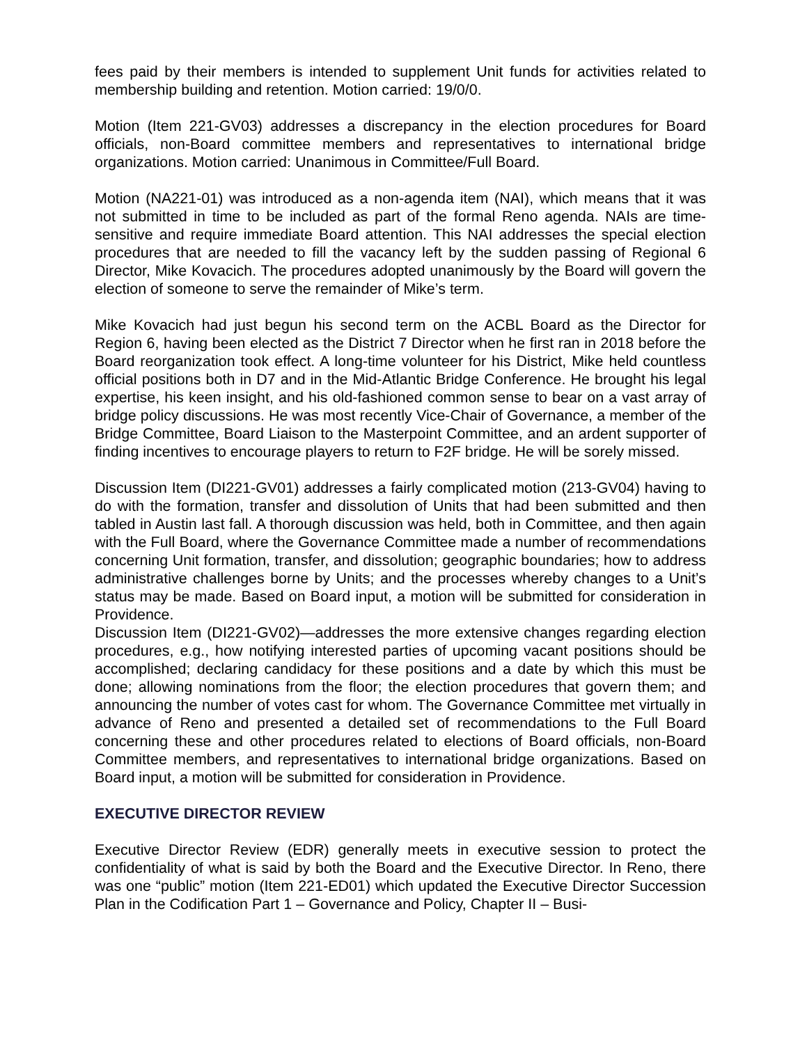fees paid by their members is intended to supplement Unit funds for activities related to membership building and retention. Motion carried: 19/0/0.
Motion (Item 221-GV03) addresses a discrepancy in the election procedures for Board officials, non-Board committee members and representatives to international bridge organizations. Motion carried: Unanimous in Committee/Full Board.
Motion (NA221-01) was introduced as a non-agenda item (NAI), which means that it was not submitted in time to be included as part of the formal Reno agenda. NAIs are time-sensitive and require immediate Board attention. This NAI addresses the special election procedures that are needed to fill the vacancy left by the sudden passing of Regional 6 Director, Mike Kovacich. The procedures adopted unanimously by the Board will govern the election of someone to serve the remainder of Mike’s term.
Mike Kovacich had just begun his second term on the ACBL Board as the Director for Region 6, having been elected as the District 7 Director when he first ran in 2018 before the Board reorganization took effect. A long-time volunteer for his District, Mike held countless official positions both in D7 and in the Mid-Atlantic Bridge Conference. He brought his legal expertise, his keen insight, and his old-fashioned common sense to bear on a vast array of bridge policy discussions. He was most recently Vice-Chair of Governance, a member of the Bridge Committee, Board Liaison to the Masterpoint Committee, and an ardent supporter of finding incentives to encourage players to return to F2F bridge. He will be sorely missed.
Discussion Item (DI221-GV01) addresses a fairly complicated motion (213-GV04) having to do with the formation, transfer and dissolution of Units that had been submitted and then tabled in Austin last fall. A thorough discussion was held, both in Committee, and then again with the Full Board, where the Governance Committee made a number of recommendations concerning Unit formation, transfer, and dissolution; geographic boundaries; how to address administrative challenges borne by Units; and the processes whereby changes to a Unit’s status may be made. Based on Board input, a motion will be submitted for consideration in Providence.
Discussion Item (DI221-GV02)—addresses the more extensive changes regarding election procedures, e.g., how notifying interested parties of upcoming vacant positions should be accomplished; declaring candidacy for these positions and a date by which this must be done; allowing nominations from the floor; the election procedures that govern them; and announcing the number of votes cast for whom. The Governance Committee met virtually in advance of Reno and presented a detailed set of recommendations to the Full Board concerning these and other procedures related to elections of Board officials, non-Board Committee members, and representatives to international bridge organizations. Based on Board input, a motion will be submitted for consideration in Providence.
EXECUTIVE DIRECTOR REVIEW
Executive Director Review (EDR) generally meets in executive session to protect the confidentiality of what is said by both the Board and the Executive Director. In Reno, there was one “public” motion (Item 221-ED01) which updated the Executive Director Succession Plan in the Codification Part 1 – Governance and Policy, Chapter II – Busi-